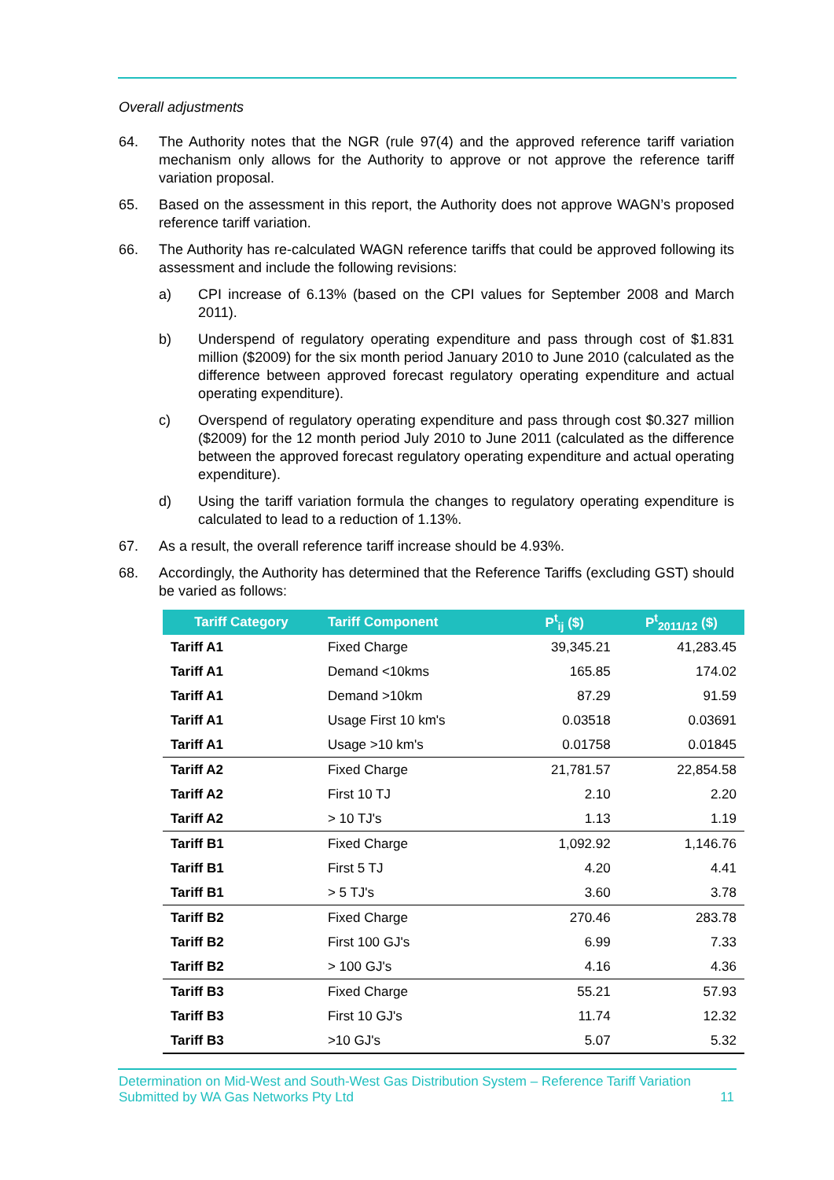Overall adjustments
64. The Authority notes that the NGR (rule 97(4) and the approved reference tariff variation mechanism only allows for the Authority to approve or not approve the reference tariff variation proposal.
65. Based on the assessment in this report, the Authority does not approve WAGN’s proposed reference tariff variation.
66. The Authority has re-calculated WAGN reference tariffs that could be approved following its assessment and include the following revisions:
a) CPI increase of 6.13% (based on the CPI values for September 2008 and March 2011).
b) Underspend of regulatory operating expenditure and pass through cost of $1.831 million ($2009) for the six month period January 2010 to June 2010 (calculated as the difference between approved forecast regulatory operating expenditure and actual operating expenditure).
c) Overspend of regulatory operating expenditure and pass through cost $0.327 million ($2009) for the 12 month period July 2010 to June 2011 (calculated as the difference between the approved forecast regulatory operating expenditure and actual operating expenditure).
d) Using the tariff variation formula the changes to regulatory operating expenditure is calculated to lead to a reduction of 1.13%.
67. As a result, the overall reference tariff increase should be 4.93%.
68. Accordingly, the Authority has determined that the Reference Tariffs (excluding GST) should be varied as follows:
| Tariff Category | Tariff Component | P<sup>t</sup><sub>ij</sub> ($) | P<sup>t</sup><sub>2011/12</sub> ($) |
| --- | --- | --- | --- |
| Tariff A1 | Fixed Charge | 39,345.21 | 41,283.45 |
| Tariff A1 | Demand <10kms | 165.85 | 174.02 |
| Tariff A1 | Demand >10km | 87.29 | 91.59 |
| Tariff A1 | Usage First 10 km's | 0.03518 | 0.03691 |
| Tariff A1 | Usage >10 km's | 0.01758 | 0.01845 |
| Tariff A2 | Fixed Charge | 21,781.57 | 22,854.58 |
| Tariff A2 | First 10 TJ | 2.10 | 2.20 |
| Tariff A2 | > 10 TJ's | 1.13 | 1.19 |
| Tariff B1 | Fixed Charge | 1,092.92 | 1,146.76 |
| Tariff B1 | First 5 TJ | 4.20 | 4.41 |
| Tariff B1 | > 5 TJ's | 3.60 | 3.78 |
| Tariff B2 | Fixed Charge | 270.46 | 283.78 |
| Tariff B2 | First 100 GJ's | 6.99 | 7.33 |
| Tariff B2 | > 100 GJ's | 4.16 | 4.36 |
| Tariff B3 | Fixed Charge | 55.21 | 57.93 |
| Tariff B3 | First 10 GJ's | 11.74 | 12.32 |
| Tariff B3 | >10 GJ's | 5.07 | 5.32 |
Determination on Mid-West and South-West Gas Distribution System – Reference Tariff Variation
Submitted by WA Gas Networks Pty Ltd 11